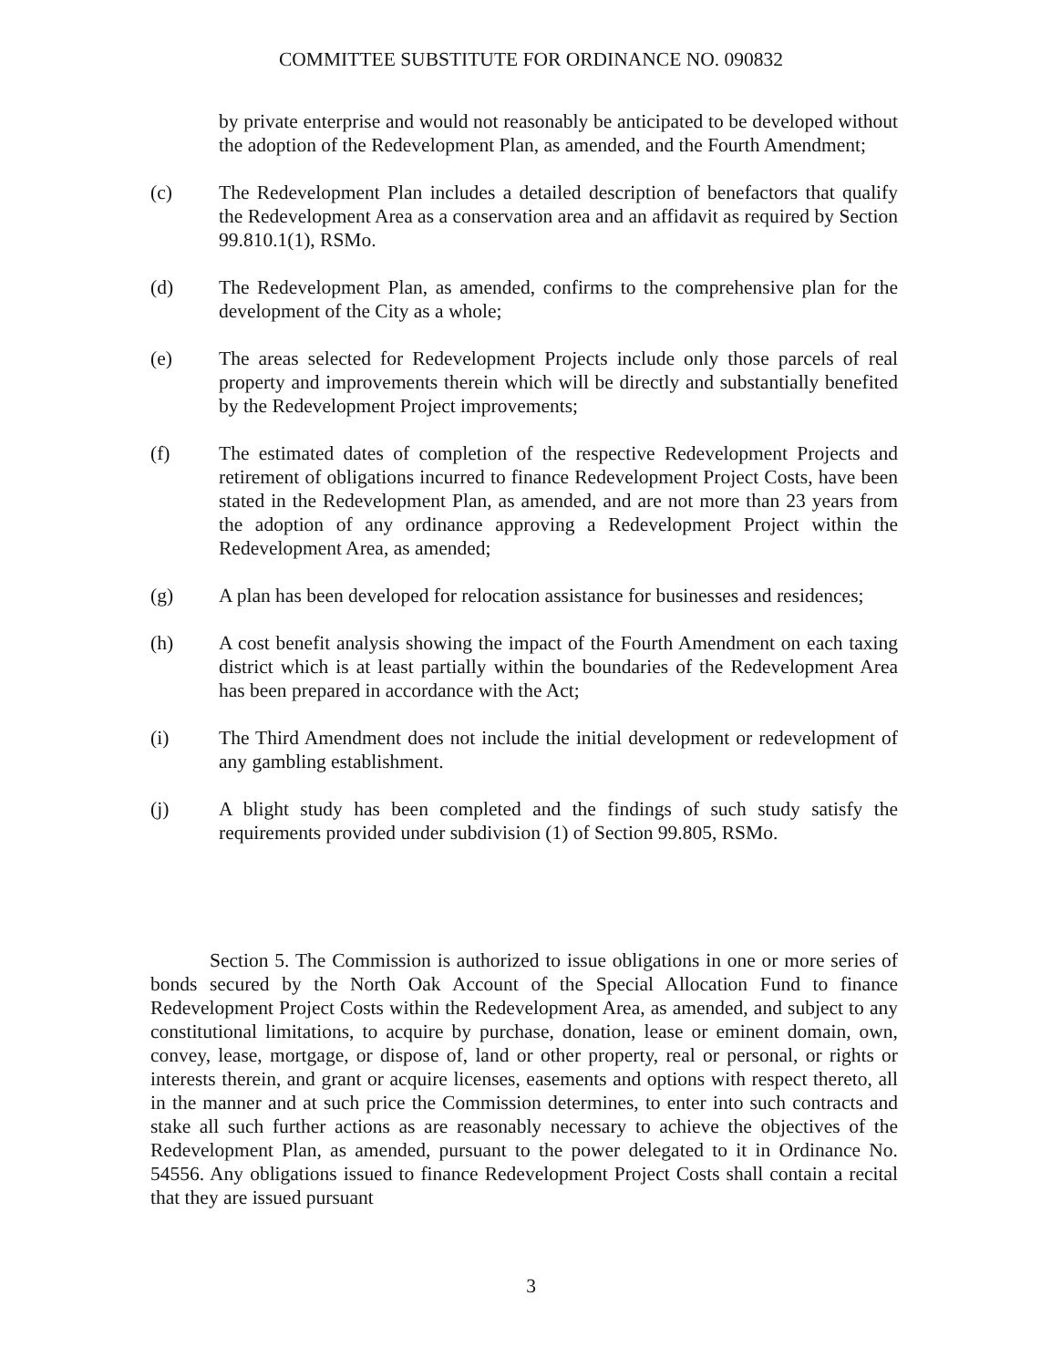COMMITTEE SUBSTITUTE FOR ORDINANCE NO. 090832
by private enterprise and would not reasonably be anticipated to be developed without the adoption of the Redevelopment Plan, as amended, and the Fourth Amendment;
(c) The Redevelopment Plan includes a detailed description of benefactors that qualify the Redevelopment Area as a conservation area and an affidavit as required by Section 99.810.1(1), RSMo.
(d) The Redevelopment Plan, as amended, confirms to the comprehensive plan for the development of the City as a whole;
(e) The areas selected for Redevelopment Projects include only those parcels of real property and improvements therein which will be directly and substantially benefited by the Redevelopment Project improvements;
(f) The estimated dates of completion of the respective Redevelopment Projects and retirement of obligations incurred to finance Redevelopment Project Costs, have been stated in the Redevelopment Plan, as amended, and are not more than 23 years from the adoption of any ordinance approving a Redevelopment Project within the Redevelopment Area, as amended;
(g) A plan has been developed for relocation assistance for businesses and residences;
(h) A cost benefit analysis showing the impact of the Fourth Amendment on each taxing district which is at least partially within the boundaries of the Redevelopment Area has been prepared in accordance with the Act;
(i) The Third Amendment does not include the initial development or redevelopment of any gambling establishment.
(j) A blight study has been completed and the findings of such study satisfy the requirements provided under subdivision (1) of Section 99.805, RSMo.
Section 5. The Commission is authorized to issue obligations in one or more series of bonds secured by the North Oak Account of the Special Allocation Fund to finance Redevelopment Project Costs within the Redevelopment Area, as amended, and subject to any constitutional limitations, to acquire by purchase, donation, lease or eminent domain, own, convey, lease, mortgage, or dispose of, land or other property, real or personal, or rights or interests therein, and grant or acquire licenses, easements and options with respect thereto, all in the manner and at such price the Commission determines, to enter into such contracts and stake all such further actions as are reasonably necessary to achieve the objectives of the Redevelopment Plan, as amended, pursuant to the power delegated to it in Ordinance No. 54556. Any obligations issued to finance Redevelopment Project Costs shall contain a recital that they are issued pursuant
3